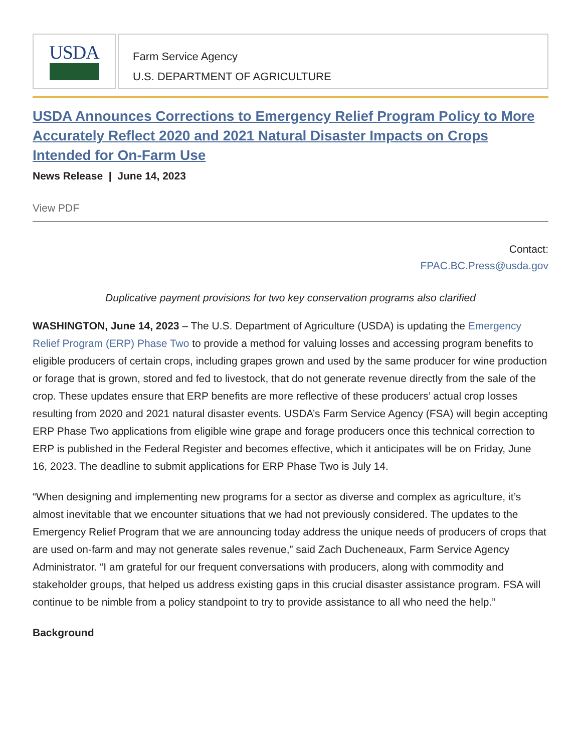USDA
Farm Service Agency
U.S. DEPARTMENT OF AGRICULTURE
USDA Announces Corrections to Emergency Relief Program Policy to More Accurately Reflect 2020 and 2021 Natural Disaster Impacts on Crops Intended for On-Farm Use
News Release | June 14, 2023
View PDF
Contact:
FPAC.BC.Press@usda.gov
Duplicative payment provisions for two key conservation programs also clarified
WASHINGTON, June 14, 2023 – The U.S. Department of Agriculture (USDA) is updating the Emergency Relief Program (ERP) Phase Two to provide a method for valuing losses and accessing program benefits to eligible producers of certain crops, including grapes grown and used by the same producer for wine production or forage that is grown, stored and fed to livestock, that do not generate revenue directly from the sale of the crop. These updates ensure that ERP benefits are more reflective of these producers’ actual crop losses resulting from 2020 and 2021 natural disaster events. USDA’s Farm Service Agency (FSA) will begin accepting ERP Phase Two applications from eligible wine grape and forage producers once this technical correction to ERP is published in the Federal Register and becomes effective, which it anticipates will be on Friday, June 16, 2023. The deadline to submit applications for ERP Phase Two is July 14.
“When designing and implementing new programs for a sector as diverse and complex as agriculture, it’s almost inevitable that we encounter situations that we had not previously considered. The updates to the Emergency Relief Program that we are announcing today address the unique needs of producers of crops that are used on-farm and may not generate sales revenue,” said Zach Ducheneaux, Farm Service Agency Administrator. “I am grateful for our frequent conversations with producers, along with commodity and stakeholder groups, that helped us address existing gaps in this crucial disaster assistance program. FSA will continue to be nimble from a policy standpoint to try to provide assistance to all who need the help.”
Background